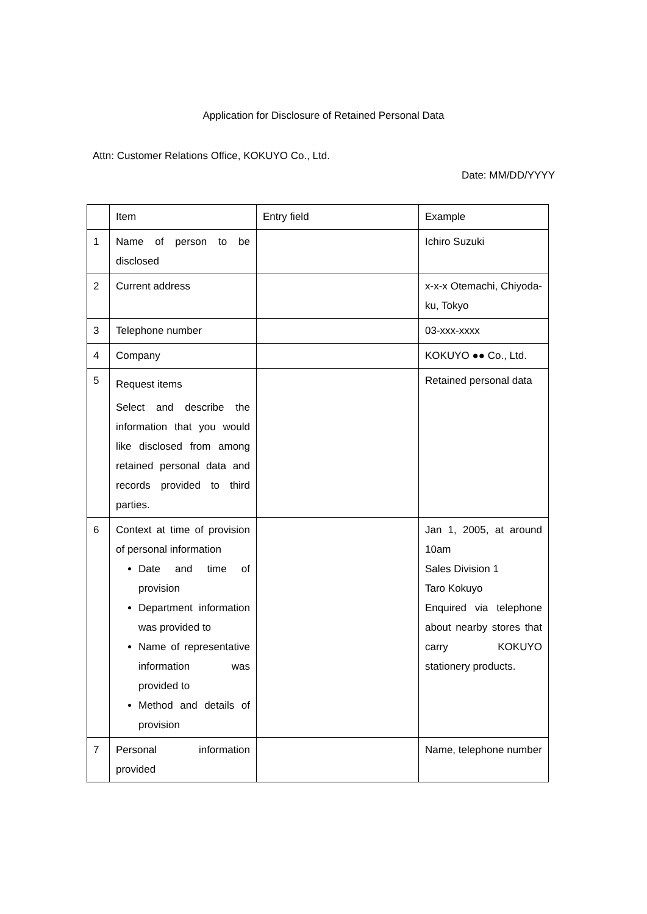Application for Disclosure of Retained Personal Data
Attn: Customer Relations Office, KOKUYO Co., Ltd.
Date: MM/DD/YYYY
| | Item | Entry field | Example |
| 1 | Name of person to be disclosed | | Ichiro Suzuki |
| 2 | Current address | | x-x-x Otemachi, Chiyoda-ku, Tokyo |
| 3 | Telephone number | | 03-xxx-xxxx |
| 4 | Company | | KOKUYO ●● Co., Ltd. |
| 5 | Request items Select and describe the information that you would like disclosed from among retained personal data and records provided to third parties. | | Retained personal data |
| 6 | Context at time of provision of personal information Date and time of provision Department information was provided to Name of representative information was provided to Method and details of provision | | Jan 1, 2005, at around 10am Sales Division 1 Taro Kokuyo Enquired via telephone about nearby stores that carry KOKUYO stationery products. |
| 7 | Personal information provided | | Name, telephone number |